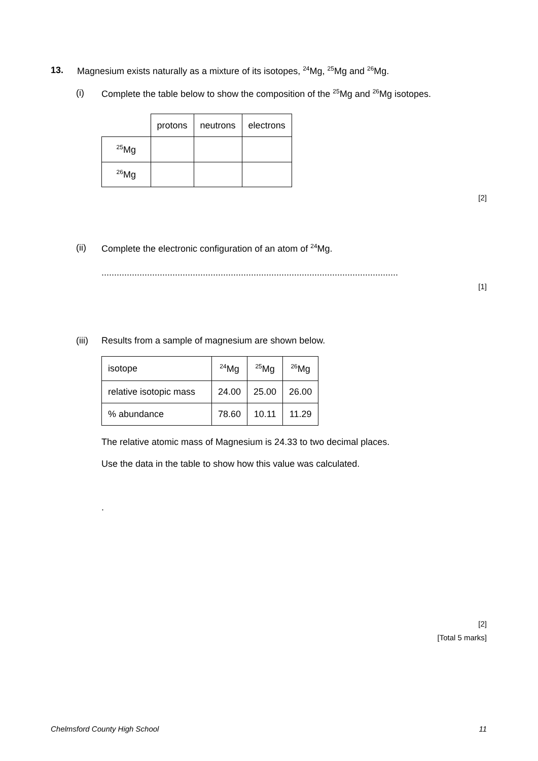13. Magnesium exists naturally as a mixture of its isotopes, <sup>24</sup>Mg, <sup>25</sup>Mg and <sup>26</sup>Mg.
(i) Complete the table below to show the composition of the <sup>25</sup>Mg and <sup>26</sup>Mg isotopes.
| | protons | neutrons | electrons |
| <sup>25</sup>Mg | | | |
| <sup>26</sup>Mg | | | |
[2]
(ii) Complete the electronic configuration of an atom of <sup>24</sup>Mg.
.....................................................................................................................
[1]
(iii)
Results from a sample of magnesium are shown below.
| isotope | <sup>24</sup>Mg | <sup>25</sup>Mg | <sup>26</sup>Mg |
| relative isotopic mass | 24.00 | 25.00 | 26.00 |
| % abundance | 78.60 | 10.11 | 11.29 |
The relative atomic mass of Magnesium is 24.33 to two decimal places.
Use the data in the table to show how this value was calculated.
.
[2]
[Total 5 marks]
Chelmsford County High School 11